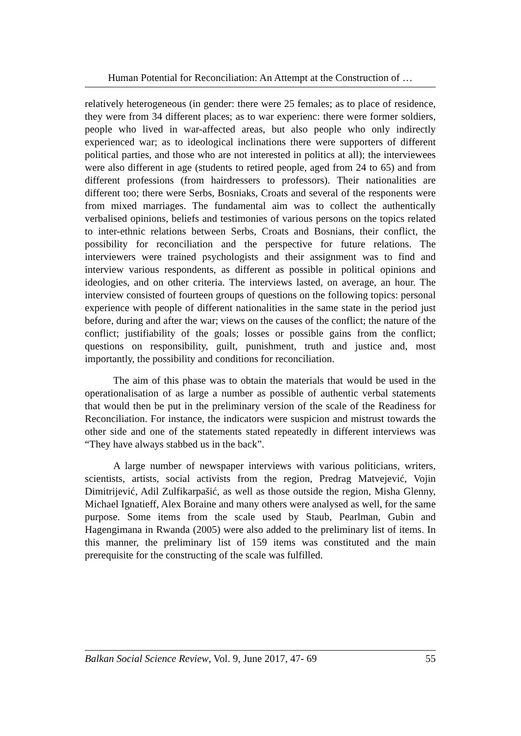Human Potential for Reconciliation: An Attempt at the Construction of …
relatively heterogeneous (in gender: there were 25 females; as to place of residence, they were from 34 different places; as to war experienc: there were former soldiers, people who lived in war-affected areas, but also people who only indirectly experienced war; as to ideological inclinations there were supporters of different political parties, and those who are not interested in politics at all); the interviewees were also different in age (students to retired people, aged from 24 to 65) and from different professions (from hairdressers to professors). Their nationalities are different too; there were Serbs, Bosniaks, Croats and several of the responents were from mixed marriages. The fundamental aim was to collect the authentically verbalised opinions, beliefs and testimonies of various persons on the topics related to inter-ethnic relations between Serbs, Croats and Bosnians, their conflict, the possibility for reconciliation and the perspective for future relations. The interviewers were trained psychologists and their assignment was to find and interview various respondents, as different as possible in political opinions and ideologies, and on other criteria. The interviews lasted, on average, an hour. The interview consisted of fourteen groups of questions on the following topics: personal experience with people of different nationalities in the same state in the period just before, during and after the war; views on the causes of the conflict; the nature of the conflict; justifiability of the goals; losses or possible gains from the conflict; questions on responsibility, guilt, punishment, truth and justice and, most importantly, the possibility and conditions for reconciliation.
The aim of this phase was to obtain the materials that would be used in the operationalisation of as large a number as possible of authentic verbal statements that would then be put in the preliminary version of the scale of the Readiness for Reconciliation. For instance, the indicators were suspicion and mistrust towards the other side and one of the statements stated repeatedly in different interviews was “They have always stabbed us in the back”.
A large number of newspaper interviews with various politicians, writers, scientists, artists, social activists from the region, Predrag Matvejević, Vojin Dimitrijević, Adil Zulfikarpašić, as well as those outside the region, Misha Glenny, Michael Ignatieff, Alex Boraine and many others were analysed as well, for the same purpose. Some items from the scale used by Staub, Pearlman, Gubin and Hagengimana in Rwanda (2005) were also added to the preliminary list of items. In this manner, the preliminary list of 159 items was constituted and the main prerequisite for the constructing of the scale was fulfilled.
Balkan Social Science Review, Vol. 9, June 2017, 47- 69 55